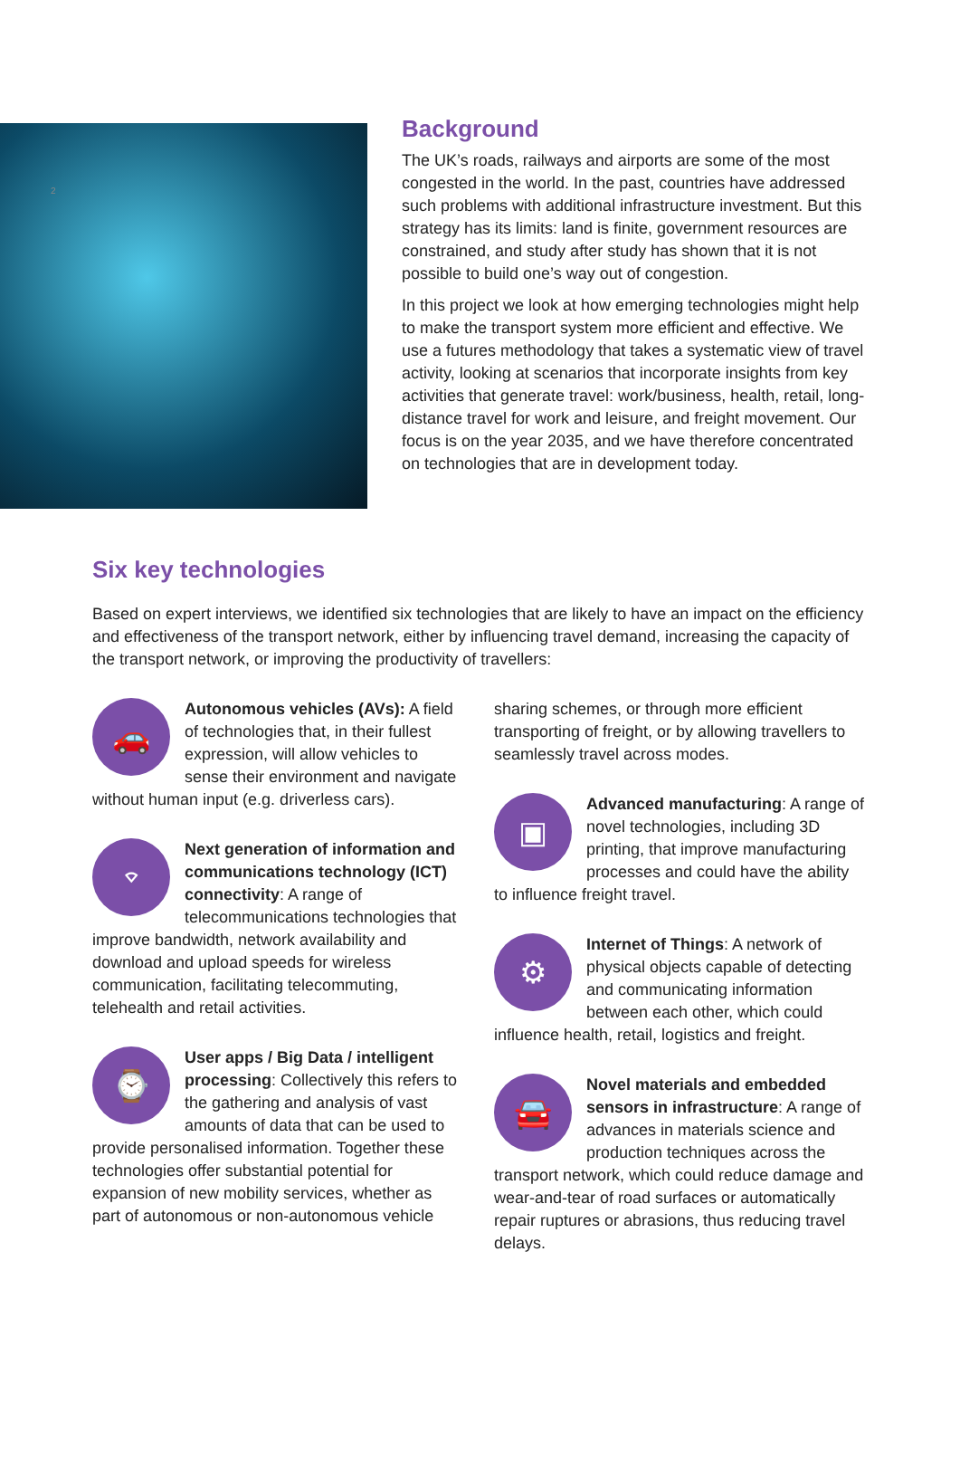2
Background
The UK’s roads, railways and airports are some of the most congested in the world. In the past, countries have addressed such problems with additional infrastructure investment. But this strategy has its limits: land is finite, government resources are constrained, and study after study has shown that it is not possible to build one’s way out of congestion.
In this project we look at how emerging technologies might help to make the transport system more efficient and effective. We use a futures methodology that takes a systematic view of travel activity, looking at scenarios that incorporate insights from key activities that generate travel: work/business, health, retail, long-distance travel for work and leisure, and freight movement. Our focus is on the year 2035, and we have therefore concentrated on technologies that are in development today.
Six key technologies
Based on expert interviews, we identified six technologies that are likely to have an impact on the efficiency and effectiveness of the transport network, either by influencing travel demand, increasing the capacity of the transport network, or improving the productivity of travellers:
🚗
Autonomous vehicles (AVs): A field of technologies that, in their fullest expression, will allow vehicles to sense their environment and navigate without human input (e.g. driverless cars).
⌔
Next generation of information and communications technology (ICT) connectivity: A range of telecommunications technologies that improve bandwidth, network availability and download and upload speeds for wireless communication, facilitating telecommuting, telehealth and retail activities.
⌚
User apps / Big Data / intelligent processing: Collectively this refers to the gathering and analysis of vast amounts of data that can be used to provide personalised information. Together these technologies offer substantial potential for expansion of new mobility services, whether as part of autonomous or non-autonomous vehicle
sharing schemes, or through more efficient transporting of freight, or by allowing travellers to seamlessly travel across modes.
▣
Advanced manufacturing: A range of novel technologies, including 3D printing, that improve manufacturing processes and could have the ability to influence freight travel.
⚙
Internet of Things: A network of physical objects capable of detecting and communicating information between each other, which could influence health, retail, logistics and freight.
🚘
Novel materials and embedded sensors in infrastructure: A range of advances in materials science and production techniques across the transport network, which could reduce damage and wear-and-tear of road surfaces or automatically repair ruptures or abrasions, thus reducing travel delays.